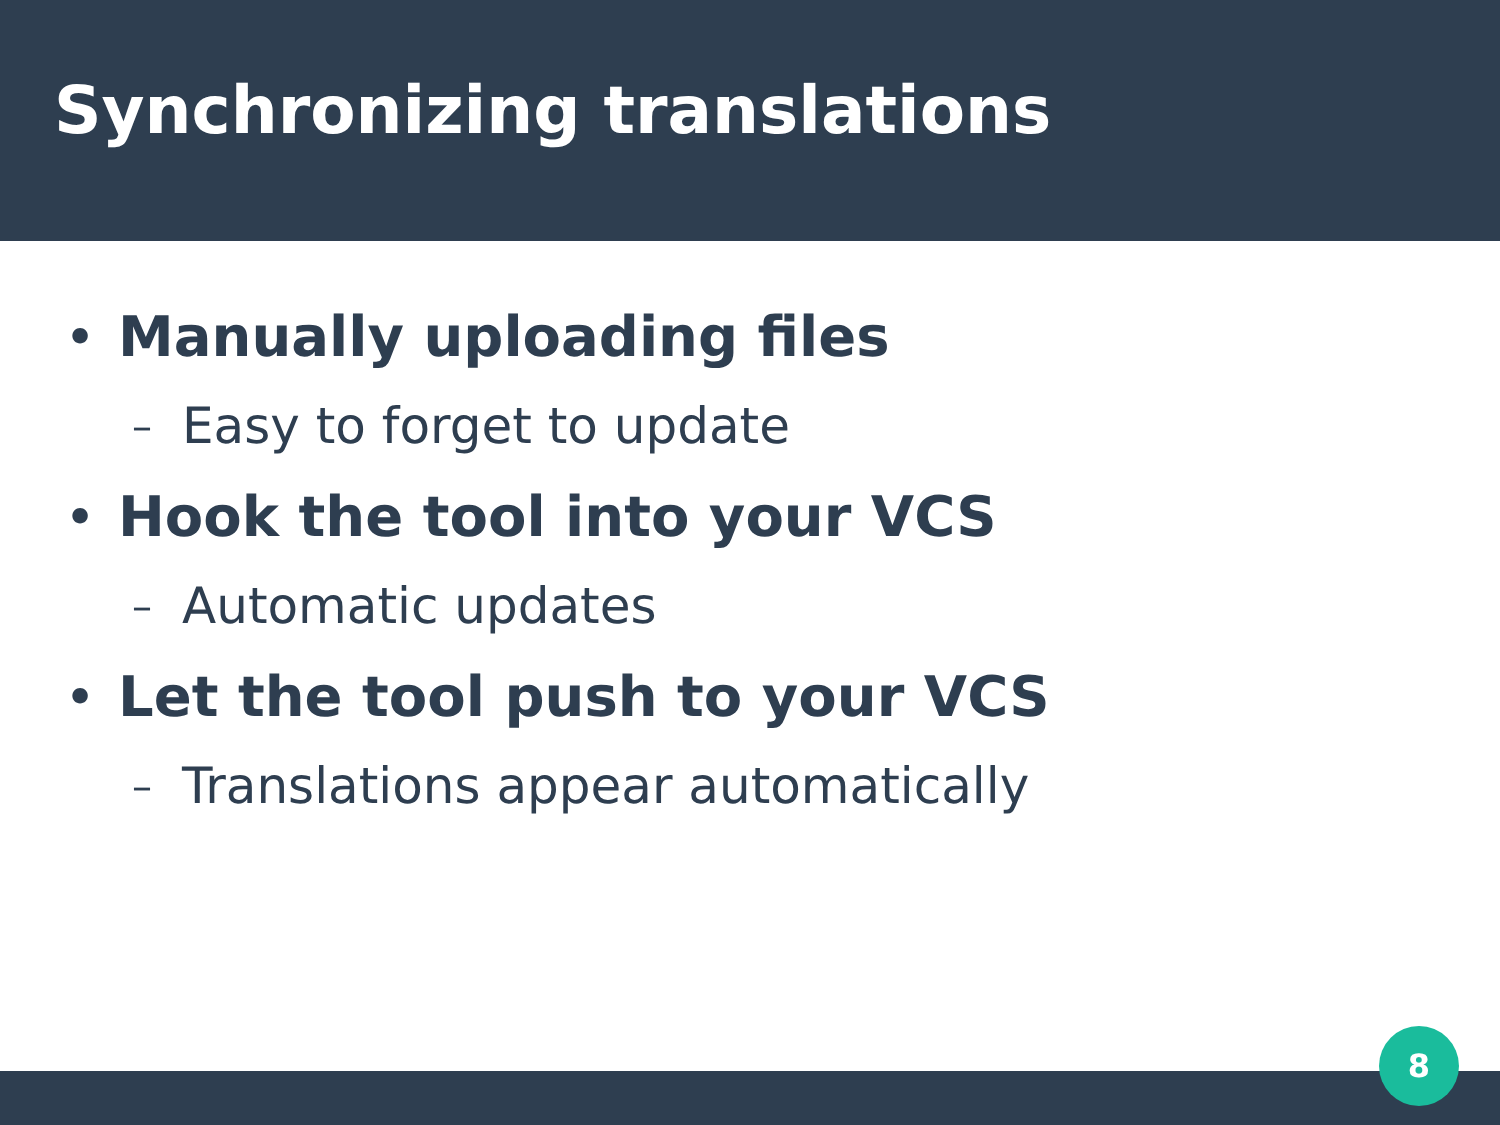Synchronizing translations
• Manually uploading files
– Easy to forget to update
• Hook the tool into your VCS
– Automatic updates
• Let the tool push to your VCS
– Translations appear automatically
8